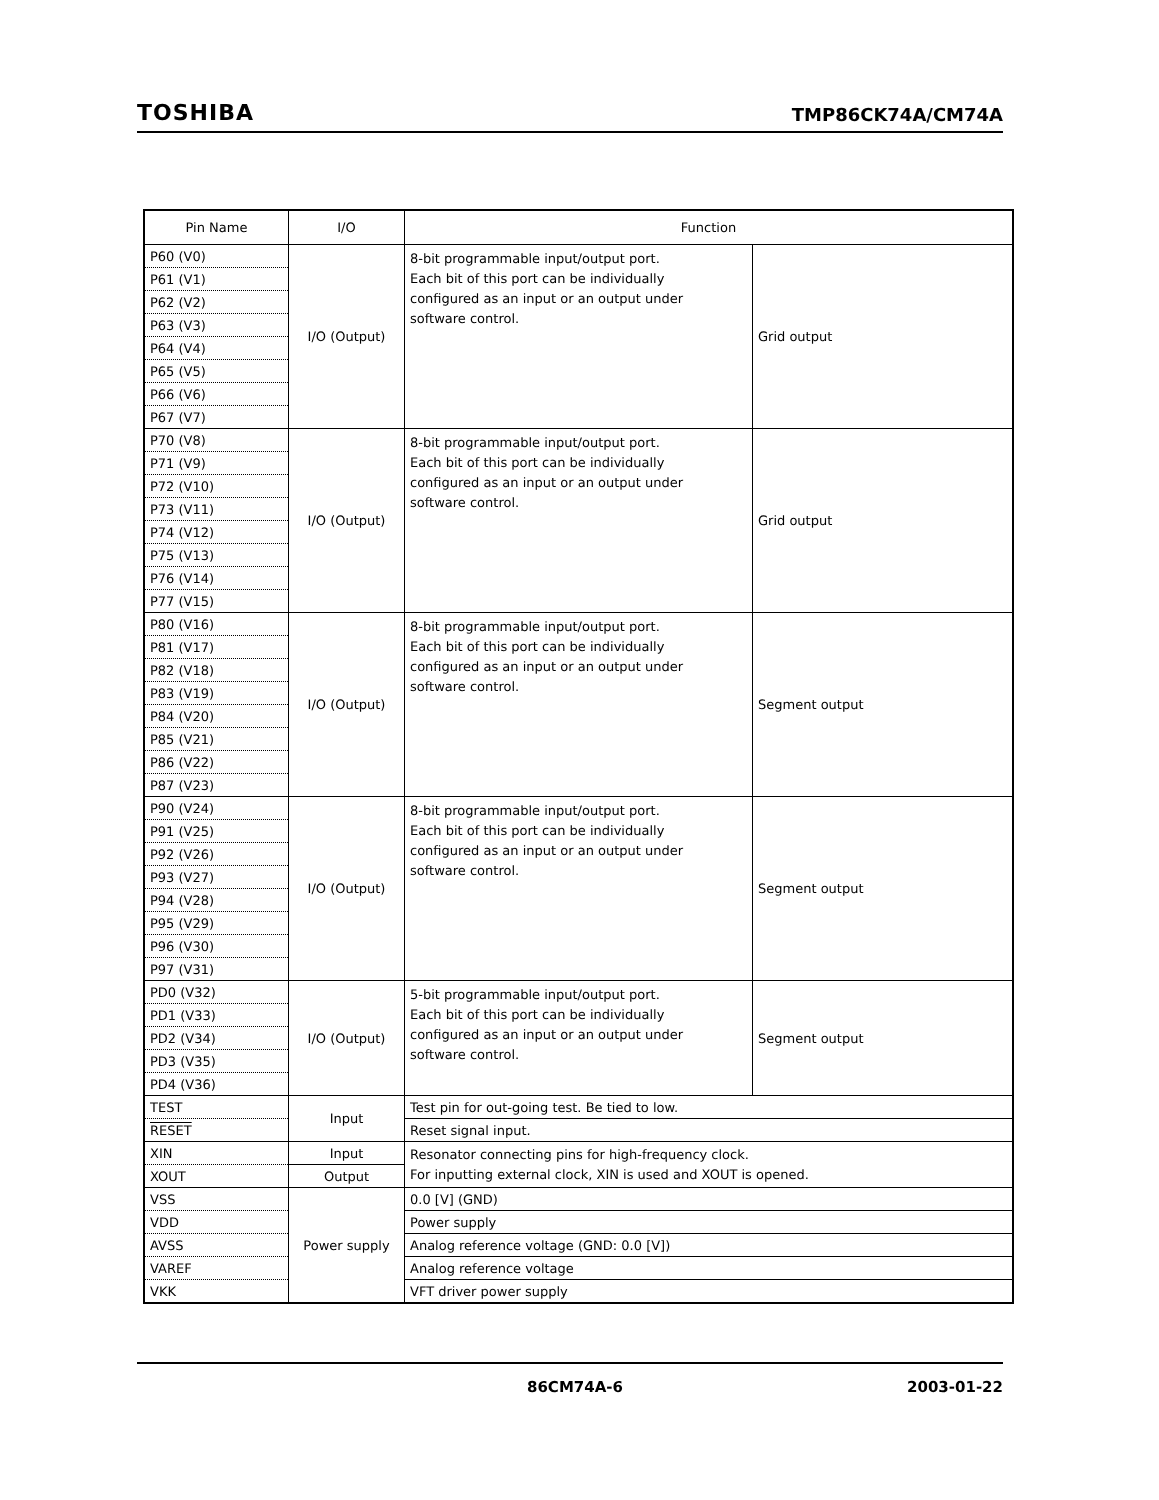TOSHIBA TMP86CK74A/CM74A
| Pin Name | I/O | Function | |
| --- | --- | --- | --- |
| P60 (V0) | I/O (Output) | 8-bit programmable input/output port. Each bit of this port can be individually configured as an input or an output under software control. | Grid output |
| P61 (V1) | | | |
| P62 (V2) | | | |
| P63 (V3) | | | |
| P64 (V4) | | | |
| P65 (V5) | | | |
| P66 (V6) | | | |
| P67 (V7) | | | |
| P70 (V8) | I/O (Output) | 8-bit programmable input/output port. Each bit of this port can be individually configured as an input or an output under software control. | Grid output |
| P71 (V9) | | | |
| P72 (V10) | | | |
| P73 (V11) | | | |
| P74 (V12) | | | |
| P75 (V13) | | | |
| P76 (V14) | | | |
| P77 (V15) | | | |
| P80 (V16) | I/O (Output) | 8-bit programmable input/output port. Each bit of this port can be individually configured as an input or an output under software control. | Segment output |
| P81 (V17) | | | |
| P82 (V18) | | | |
| P83 (V19) | | | |
| P84 (V20) | | | |
| P85 (V21) | | | |
| P86 (V22) | | | |
| P87 (V23) | | | |
| P90 (V24) | I/O (Output) | 8-bit programmable input/output port. Each bit of this port can be individually configured as an input or an output under software control. | Segment output |
| P91 (V25) | | | |
| P92 (V26) | | | |
| P93 (V27) | | | |
| P94 (V28) | | | |
| P95 (V29) | | | |
| P96 (V30) | | | |
| P97 (V31) | | | |
| PD0 (V32) | I/O (Output) | 5-bit programmable input/output port. Each bit of this port can be individually configured as an input or an output under software control. | Segment output |
| PD1 (V33) | | | |
| PD2 (V34) | | | |
| PD3 (V35) | | | |
| PD4 (V36) | | | |
| TEST | Input | Test pin for out-going test. Be tied to low. | |
| RESET | | Reset signal input. | |
| XIN | Input | Resonator connecting pins for high-frequency clock. For inputting external clock, XIN is used and XOUT is opened. | |
| XOUT | Output | | |
| VSS | Power supply | 0.0 [V] (GND) | |
| VDD | | Power supply | |
| AVSS | | Analog reference voltage (GND: 0.0 [V]) | |
| VAREF | | Analog reference voltage | |
| VKK | | VFT driver power supply | |
86CM74A-6 2003-01-22